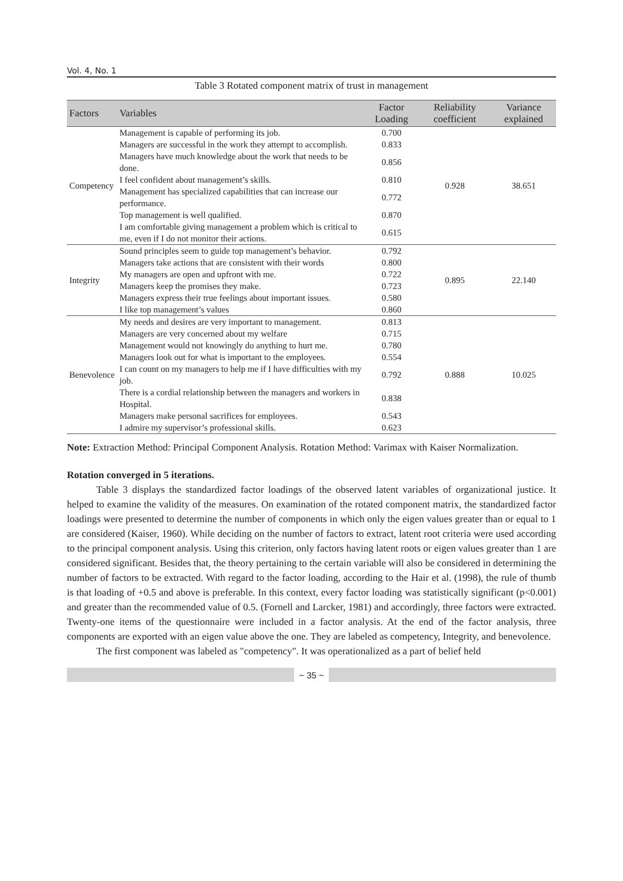Vol. 4, No. 1
Table 3 Rotated component matrix of trust in management
| Factors | Variables | Factor Loading | Reliability coefficient | Variance explained |
| --- | --- | --- | --- | --- |
| Competency | Management is capable of performing its job. | 0.700 | 0.928 | 38.651 |
| | Managers are successful in the work they attempt to accomplish. | 0.833 | | |
| | Managers have much knowledge about the work that needs to be done. | 0.856 | | |
| | I feel confident about management’s skills. | 0.810 | | |
| | Management has specialized capabilities that can increase our performance. | 0.772 | | |
| | Top management is well qualified. | 0.870 | | |
| | I am comfortable giving management a problem which is critical to me, even if I do not monitor their actions. | 0.615 | | |
| Integrity | Sound principles seem to guide top management’s behavior. | 0.792 | 0.895 | 22.140 |
| | Managers take actions that are consistent with their words | 0.800 | | |
| | My managers are open and upfront with me. | 0.722 | | |
| | Managers keep the promises they make. | 0.723 | | |
| | Managers express their true feelings about important issues. | 0.580 | | |
| | I like top management’s values | 0.860 | | |
| Benevolence | My needs and desires are very important to management. | 0.813 | 0.888 | 10.025 |
| | Managers are very concerned about my welfare | 0.715 | | |
| | Management would not knowingly do anything to hurt me. | 0.780 | | |
| | Managers look out for what is important to the employees. | 0.554 | | |
| | I can count on my managers to help me if I have difficulties with my job. | 0.792 | | |
| | There is a cordial relationship between the managers and workers in Hospital. | 0.838 | | |
| | Managers make personal sacrifices for employees. | 0.543 | | |
| | I admire my supervisor’s professional skills. | 0.623 | | |
Note: Extraction Method: Principal Component Analysis. Rotation Method: Varimax with Kaiser Normalization.
Rotation converged in 5 iterations.
Table 3 displays the standardized factor loadings of the observed latent variables of organizational justice. It helped to examine the validity of the measures. On examination of the rotated component matrix, the standardized factor loadings were presented to determine the number of components in which only the eigen values greater than or equal to 1 are considered (Kaiser, 1960). While deciding on the number of factors to extract, latent root criteria were used according to the principal component analysis. Using this criterion, only factors having latent roots or eigen values greater than 1 are considered significant. Besides that, the theory pertaining to the certain variable will also be considered in determining the number of factors to be extracted. With regard to the factor loading, according to the Hair et al. (1998), the rule of thumb is that loading of +0.5 and above is preferable. In this context, every factor loading was statistically significant (p<0.001) and greater than the recommended value of 0.5. (Fornell and Larcker, 1981) and accordingly, three factors were extracted. Twenty-one items of the questionnaire were included in a factor analysis. At the end of the factor analysis, three components are exported with an eigen value above the one. They are labeled as competency, Integrity, and benevolence.
The first component was labeled as "competency". It was operationalized as a part of belief held
~ 35 ~